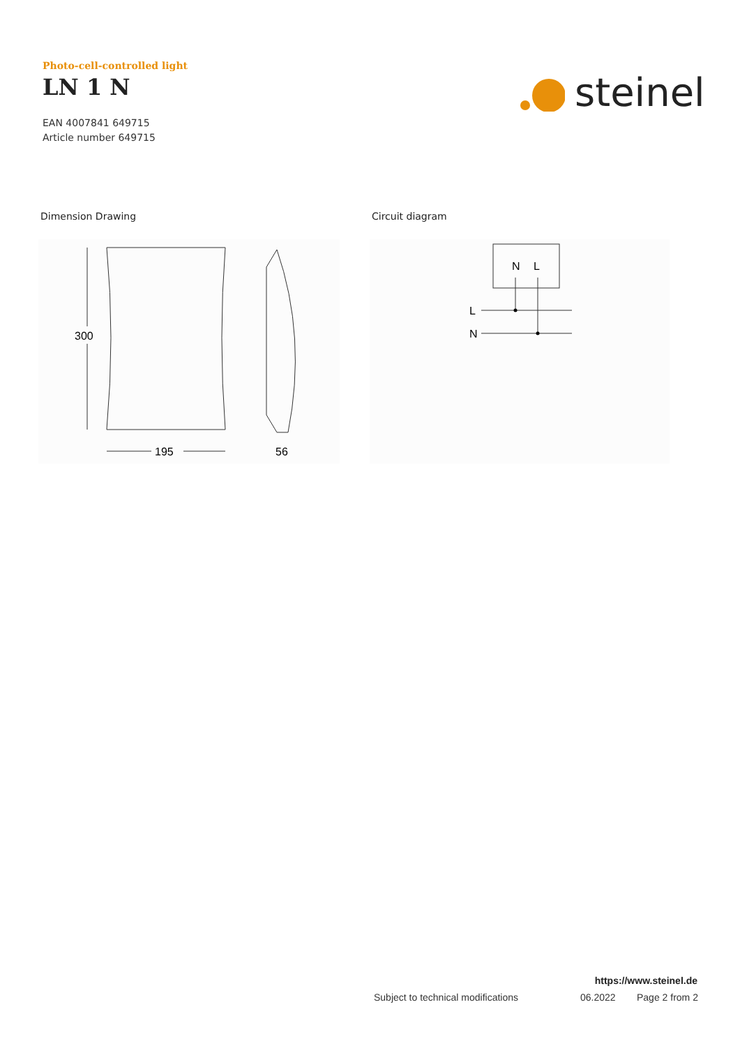Photo-cell-controlled light
LN 1 N
EAN 4007841 649715
Article number 649715
steinel
Dimension Drawing Circuit diagram
300
195
56
N
L
L
N
https://www.steinel.de
Subject to technical modifications 06.2022 Page 2 from 2